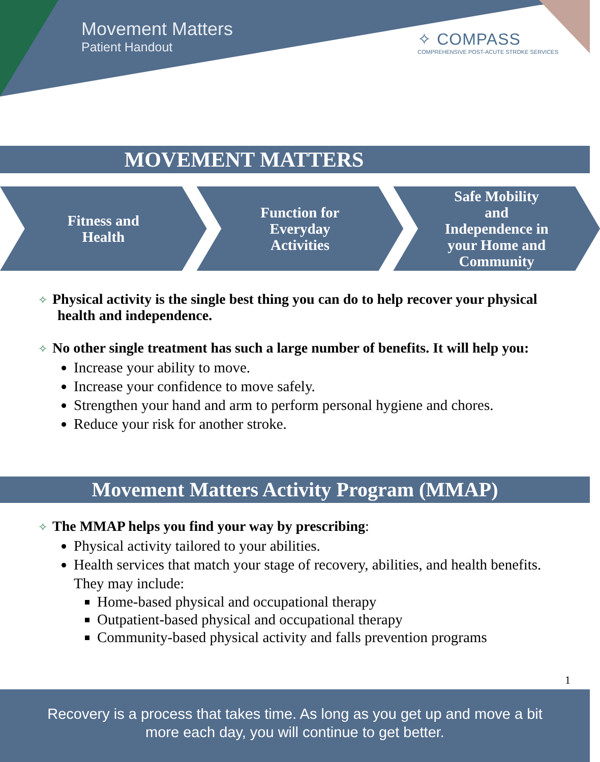Movement Matters
Patient Handout
✧ COMPASS
COMPREHENSIVE POST-ACUTE STROKE SERVICES
MOVEMENT MATTERS
Fitness and
Health
Function for
Everyday
Activities
Safe Mobility
and
Independence in
your Home and
Community
✧ Physical activity is the single best thing you can do to help recover your physical health and independence.
✧ No other single treatment has such a large number of benefits. It will help you:
Increase your ability to move.
Increase your confidence to move safely.
Strengthen your hand and arm to perform personal hygiene and chores.
Reduce your risk for another stroke.
Movement Matters Activity Program (MMAP)
✧ The MMAP helps you find your way by prescribing:
Physical activity tailored to your abilities.
Health services that match your stage of recovery, abilities, and health benefits. They may include:
Home-based physical and occupational therapy
Outpatient-based physical and occupational therapy
Community-based physical activity and falls prevention programs
1
Recovery is a process that takes time. As long as you get up and move a bit
more each day, you will continue to get better.